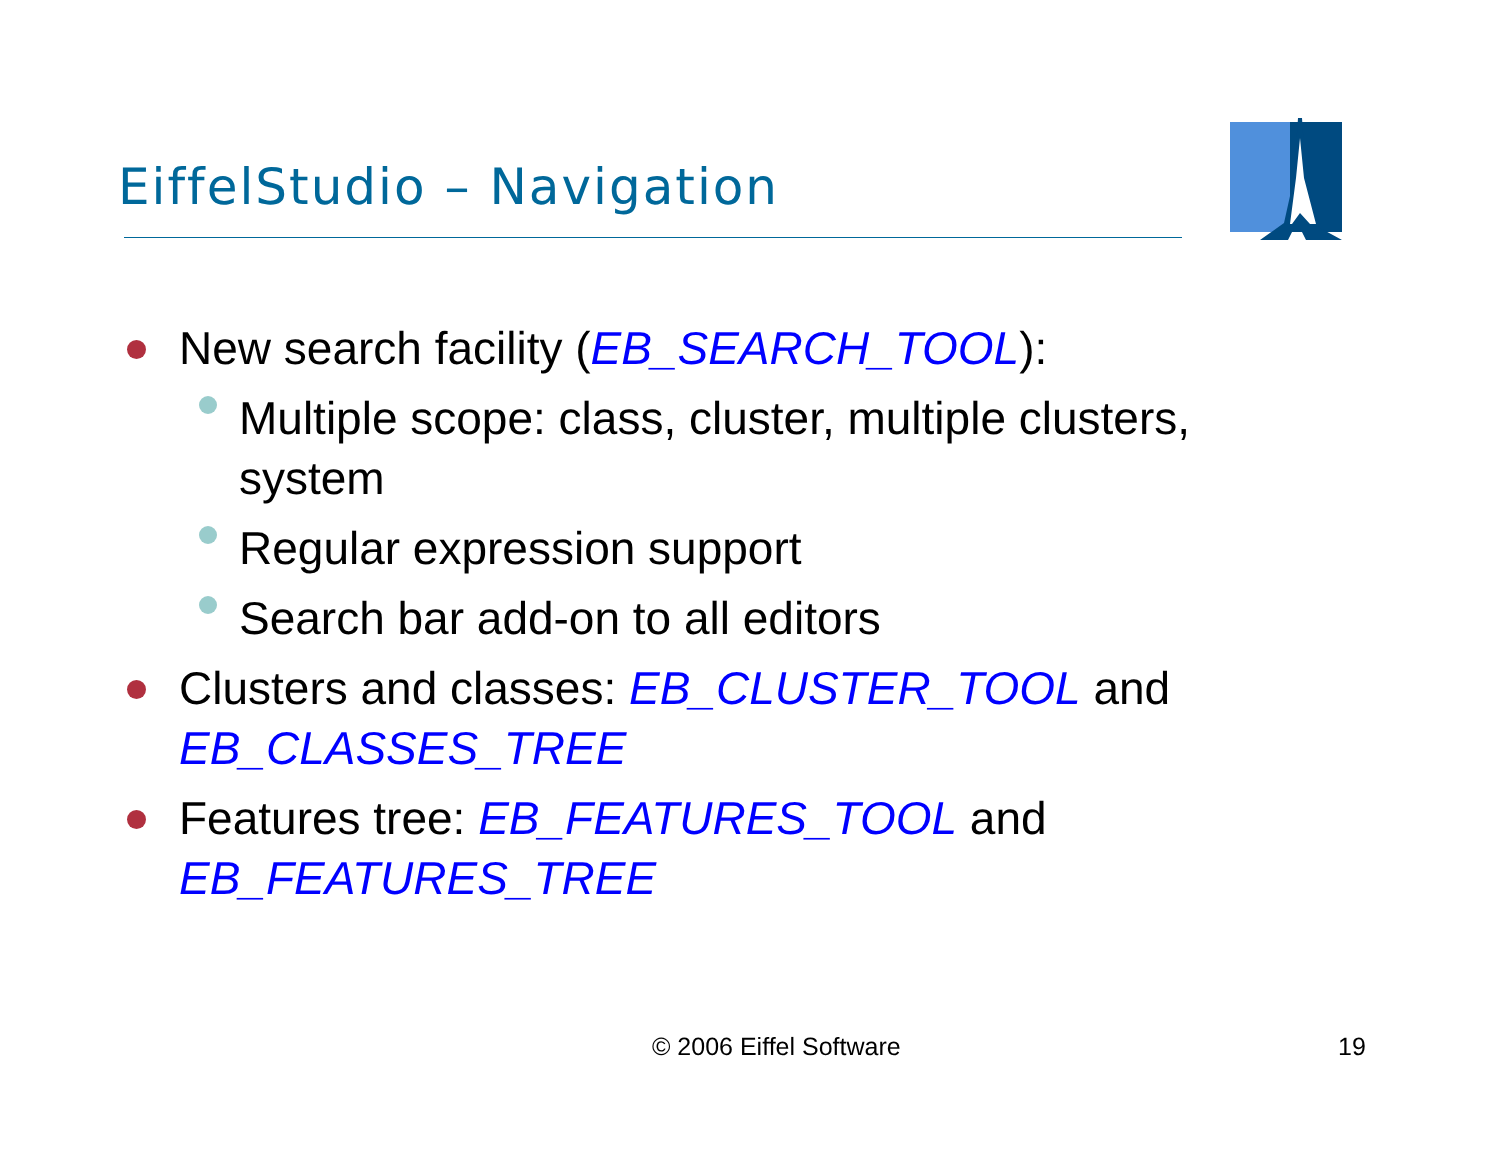EiffelStudio – Navigation
New search facility (EB_SEARCH_TOOL):
Multiple scope: class, cluster, multiple clusters, system
Regular expression support
Search bar add-on to all editors
Clusters and classes: EB_CLUSTER_TOOL and EB_CLASSES_TREE
Features tree: EB_FEATURES_TOOL and EB_FEATURES_TREE
© 2006 Eiffel Software 19